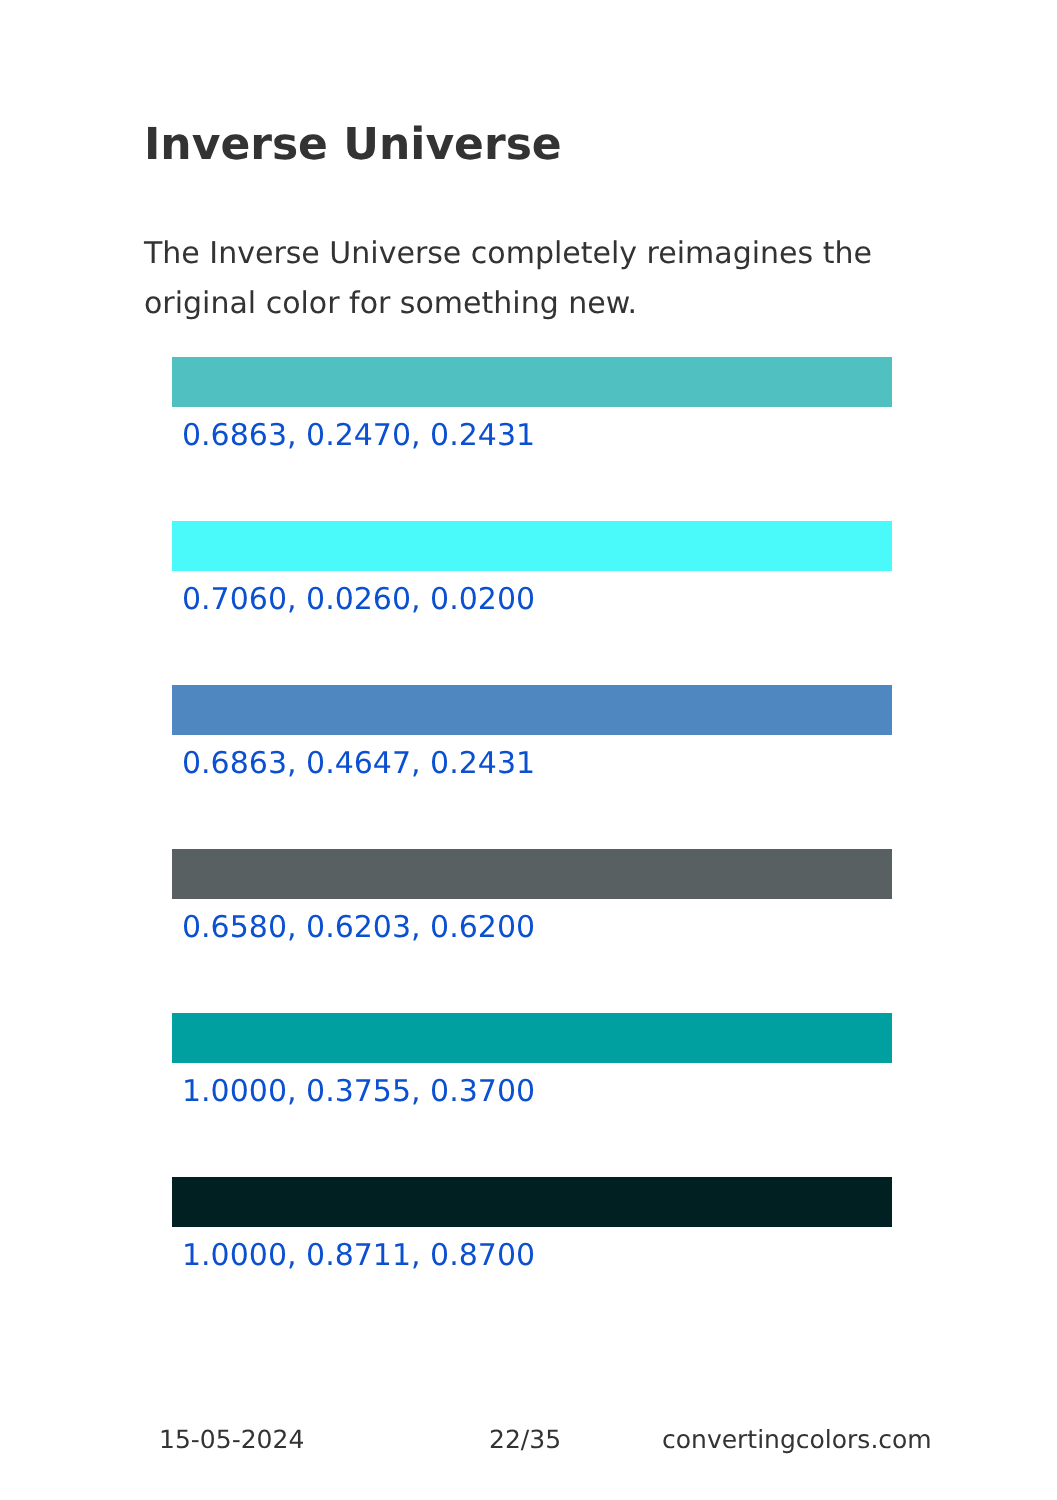Inverse Universe
The Inverse Universe completely reimagines the original color for something new.
0.6863, 0.2470, 0.2431
0.7060, 0.0260, 0.0200
0.6863, 0.4647, 0.2431
0.6580, 0.6203, 0.6200
1.0000, 0.3755, 0.3700
1.0000, 0.8711, 0.8700
15-05-2024 22/35 convertingcolors.com